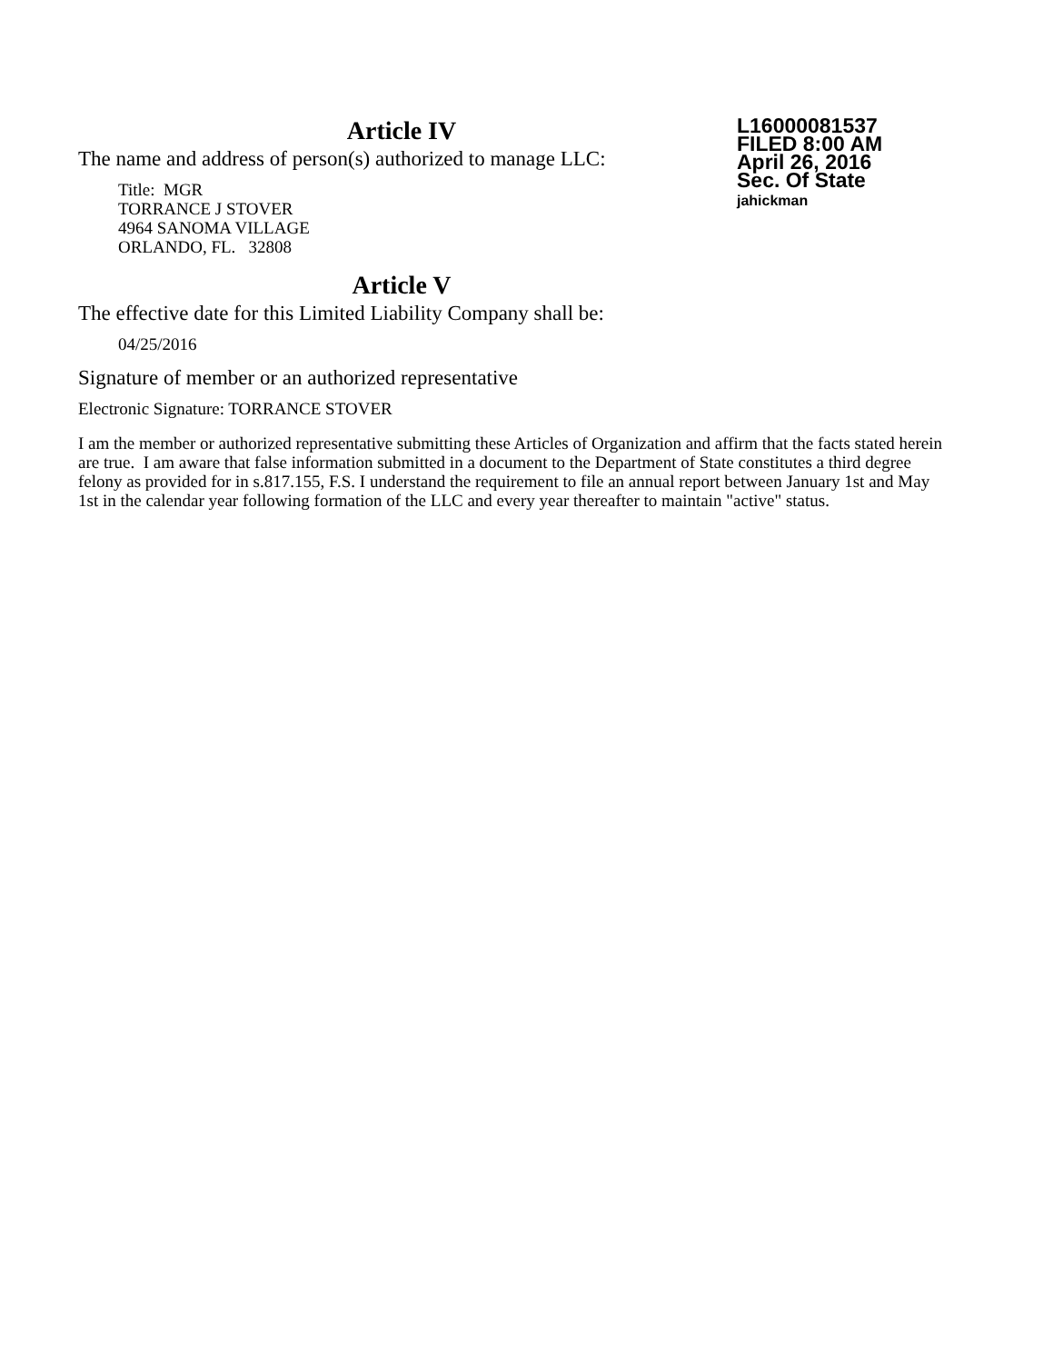Article IV
The name and address of person(s) authorized to manage LLC:
Title: MGR
TORRANCE J STOVER
4964 SANOMA VILLAGE
ORLANDO, FL. 32808
L16000081537
FILED 8:00 AM
April 26, 2016
Sec. Of State
jahickman
Article V
The effective date for this Limited Liability Company shall be:
04/25/2016
Signature of member or an authorized representative
Electronic Signature: TORRANCE STOVER
I am the member or authorized representative submitting these Articles of Organization and affirm that the facts stated herein are true. I am aware that false information submitted in a document to the Department of State constitutes a third degree felony as provided for in s.817.155, F.S. I understand the requirement to file an annual report between January 1st and May 1st in the calendar year following formation of the LLC and every year thereafter to maintain "active" status.